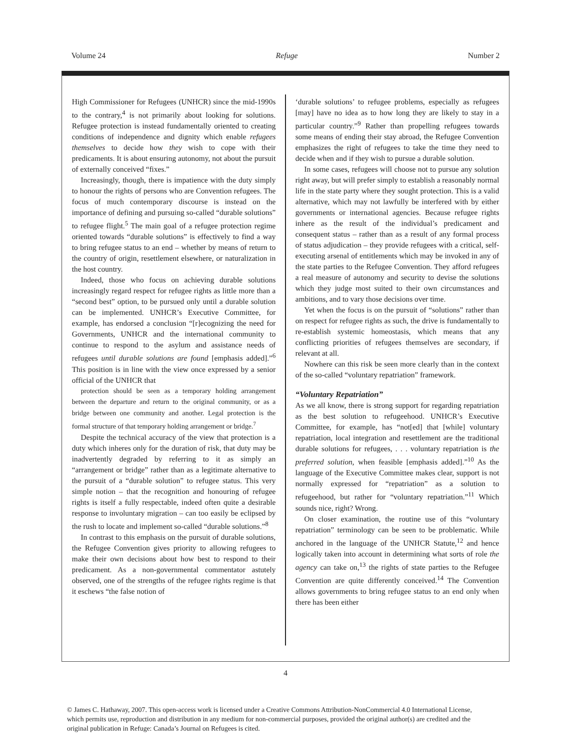Volume 24 Refuge Number 2
High Commissioner for Refugees (UNHCR) since the mid-1990s to the contrary,<sup>4</sup> is not primarily about looking for solutions. Refugee protection is instead fundamentally oriented to creating conditions of independence and dignity which enable refugees themselves to decide how they wish to cope with their predicaments. It is about ensuring autonomy, not about the pursuit of externally conceived “fixes.”
Increasingly, though, there is impatience with the duty simply to honour the rights of persons who are Convention refugees. The focus of much contemporary discourse is instead on the importance of defining and pursuing so-called “durable solutions” to refugee flight.<sup>5</sup> The main goal of a refugee protection regime oriented towards “durable solutions” is effectively to find a way to bring refugee status to an end – whether by means of return to the country of origin, resettlement elsewhere, or naturalization in the host country.
Indeed, those who focus on achieving durable solutions increasingly regard respect for refugee rights as little more than a “second best” option, to be pursued only until a durable solution can be implemented. UNHCR’s Executive Committee, for example, has endorsed a conclusion “[r]ecognizing the need for Governments, UNHCR and the international community to continue to respond to the asylum and assistance needs of refugees until durable solutions are found [emphasis added].”<sup>6</sup> This position is in line with the view once expressed by a senior official of the UNHCR that
protection should be seen as a temporary holding arrangement between the departure and return to the original community, or as a bridge between one community and another. Legal protection is the formal structure of that temporary holding arrangement or bridge.<sup>7</sup>
Despite the technical accuracy of the view that protection is a duty which inheres only for the duration of risk, that duty may be inadvertently degraded by referring to it as simply an “arrangement or bridge” rather than as a legitimate alternative to the pursuit of a “durable solution” to refugee status. This very simple notion – that the recognition and honouring of refugee rights is itself a fully respectable, indeed often quite a desirable response to involuntary migration – can too easily be eclipsed by the rush to locate and implement so-called “durable solutions.”<sup>8</sup>
In contrast to this emphasis on the pursuit of durable solutions, the Refugee Convention gives priority to allowing refugees to make their own decisions about how best to respond to their predicament. As a non-governmental commentator astutely observed, one of the strengths of the refugee rights regime is that it eschews “the false notion of
‘durable solutions’ to refugee problems, especially as refugees [may] have no idea as to how long they are likely to stay in a particular country.”<sup>9</sup> Rather than propelling refugees towards some means of ending their stay abroad, the Refugee Convention emphasizes the right of refugees to take the time they need to decide when and if they wish to pursue a durable solution.
In some cases, refugees will choose not to pursue any solution right away, but will prefer simply to establish a reasonably normal life in the state party where they sought protection. This is a valid alternative, which may not lawfully be interfered with by either governments or international agencies. Because refugee rights inhere as the result of the individual’s predicament and consequent status – rather than as a result of any formal process of status adjudication – they provide refugees with a critical, self-executing arsenal of entitlements which may be invoked in any of the state parties to the Refugee Convention. They afford refugees a real measure of autonomy and security to devise the solutions which they judge most suited to their own circumstances and ambitions, and to vary those decisions over time.
Yet when the focus is on the pursuit of “solutions” rather than on respect for refugee rights as such, the drive is fundamentally to re-establish systemic homeostasis, which means that any conflicting priorities of refugees themselves are secondary, if relevant at all.
Nowhere can this risk be seen more clearly than in the context of the so-called “voluntary repatriation” framework.
“Voluntary Repatriation”
As we all know, there is strong support for regarding repatriation as the best solution to refugeehood. UNHCR’s Executive Committee, for example, has “not[ed] that [while] voluntary repatriation, local integration and resettlement are the traditional durable solutions for refugees, . . . voluntary repatriation is the preferred solution, when feasible [emphasis added].”<sup>10</sup> As the language of the Executive Committee makes clear, support is not normally expressed for “repatriation” as a solution to refugeehood, but rather for “voluntary repatriation.”<sup>11</sup> Which sounds nice, right? Wrong.
On closer examination, the routine use of this “voluntary repatriation” terminology can be seen to be problematic. While anchored in the language of the UNHCR Statute,<sup>12</sup> and hence logically taken into account in determining what sorts of role the agency can take on,<sup>13</sup> the rights of state parties to the Refugee Convention are quite differently conceived.<sup>14</sup> The Convention allows governments to bring refugee status to an end only when there has been either
4
© James C. Hathaway, 2007. This open-access work is licensed under a Creative Commons Attribution-NonCommercial 4.0 International License, which permits use, reproduction and distribution in any medium for non-commercial purposes, provided the original author(s) are credited and the original publication in Refuge: Canada’s Journal on Refugees is cited.